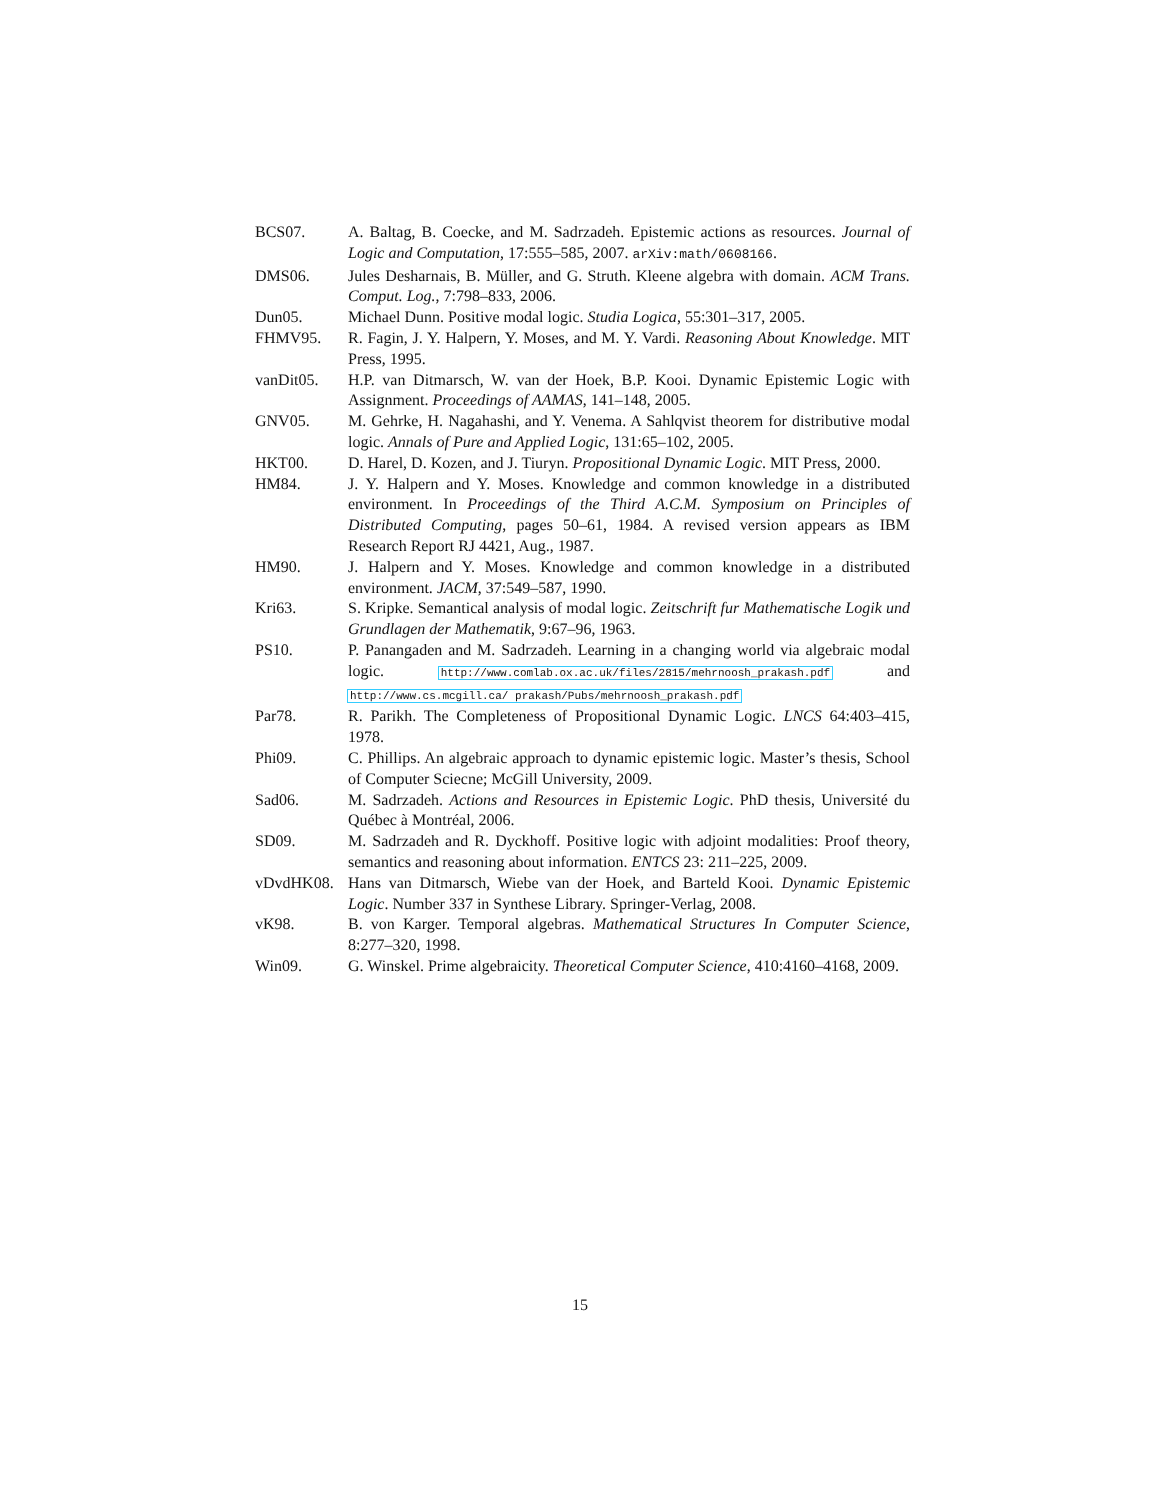BCS07. A. Baltag, B. Coecke, and M. Sadrzadeh. Epistemic actions as resources. Journal of Logic and Computation, 17:555–585, 2007. arXiv:math/0608166.
DMS06. Jules Desharnais, B. Müller, and G. Struth. Kleene algebra with domain. ACM Trans. Comput. Log., 7:798–833, 2006.
Dun05. Michael Dunn. Positive modal logic. Studia Logica, 55:301–317, 2005.
FHMV95. R. Fagin, J. Y. Halpern, Y. Moses, and M. Y. Vardi. Reasoning About Knowledge. MIT Press, 1995.
vanDit05. H.P. van Ditmarsch, W. van der Hoek, B.P. Kooi. Dynamic Epistemic Logic with Assignment. Proceedings of AAMAS, 141–148, 2005.
GNV05. M. Gehrke, H. Nagahashi, and Y. Venema. A Sahlqvist theorem for distributive modal logic. Annals of Pure and Applied Logic, 131:65–102, 2005.
HKT00. D. Harel, D. Kozen, and J. Tiuryn. Propositional Dynamic Logic. MIT Press, 2000.
HM84. J. Y. Halpern and Y. Moses. Knowledge and common knowledge in a distributed environment. In Proceedings of the Third A.C.M. Symposium on Principles of Distributed Computing, pages 50–61, 1984. A revised version appears as IBM Research Report RJ 4421, Aug., 1987.
HM90. J. Halpern and Y. Moses. Knowledge and common knowledge in a distributed environment. JACM, 37:549–587, 1990.
Kri63. S. Kripke. Semantical analysis of modal logic. Zeitschrift fur Mathematische Logik und Grundlagen der Mathematik, 9:67–96, 1963.
PS10. P. Panangaden and M. Sadrzadeh. Learning in a changing world via algebraic modal logic. http://www.comlab.ox.ac.uk/files/2815/mehrnoosh_prakash.pdf and http://www.cs.mcgill.ca/ prakash/Pubs/mehrnoosh_prakash.pdf
Par78. R. Parikh. The Completeness of Propositional Dynamic Logic. LNCS 64:403–415, 1978.
Phi09. C. Phillips. An algebraic approach to dynamic epistemic logic. Master’s thesis, School of Computer Sciecne; McGill University, 2009.
Sad06. M. Sadrzadeh. Actions and Resources in Epistemic Logic. PhD thesis, Université du Québec à Montréal, 2006.
SD09. M. Sadrzadeh and R. Dyckhoff. Positive logic with adjoint modalities: Proof theory, semantics and reasoning about information. ENTCS 23: 211–225, 2009.
vDvdHK08. Hans van Ditmarsch, Wiebe van der Hoek, and Barteld Kooi. Dynamic Epistemic Logic. Number 337 in Synthese Library. Springer-Verlag, 2008.
vK98. B. von Karger. Temporal algebras. Mathematical Structures In Computer Science, 8:277–320, 1998.
Win09. G. Winskel. Prime algebraicity. Theoretical Computer Science, 410:4160–4168, 2009.
15